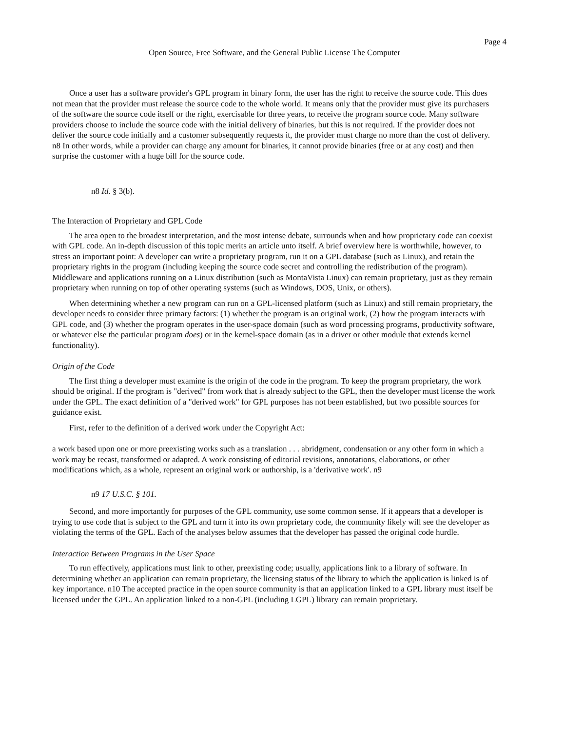Page 4
Open Source, Free Software, and the General Public License The Computer
Once a user has a software provider's GPL program in binary form, the user has the right to receive the source code. This does not mean that the provider must release the source code to the whole world. It means only that the provider must give its purchasers of the software the source code itself or the right, exercisable for three years, to receive the program source code. Many software providers choose to include the source code with the initial delivery of binaries, but this is not required. If the provider does not deliver the source code initially and a customer subsequently requests it, the provider must charge no more than the cost of delivery. n8 In other words, while a provider can charge any amount for binaries, it cannot provide binaries (free or at any cost) and then surprise the customer with a huge bill for the source code.
n8 Id. § 3(b).
The Interaction of Proprietary and GPL Code
The area open to the broadest interpretation, and the most intense debate, surrounds when and how proprietary code can coexist with GPL code. An in-depth discussion of this topic merits an article unto itself. A brief overview here is worthwhile, however, to stress an important point: A developer can write a proprietary program, run it on a GPL database (such as Linux), and retain the proprietary rights in the program (including keeping the source code secret and controlling the redistribution of the program). Middleware and applications running on a Linux distribution (such as MontaVista Linux) can remain proprietary, just as they remain proprietary when running on top of other operating systems (such as Windows, DOS, Unix, or others).
When determining whether a new program can run on a GPL-licensed platform (such as Linux) and still remain proprietary, the developer needs to consider three primary factors: (1) whether the program is an original work, (2) how the program interacts with GPL code, and (3) whether the program operates in the user-space domain (such as word processing programs, productivity software, or whatever else the particular program does) or in the kernel-space domain (as in a driver or other module that extends kernel functionality).
Origin of the Code
The first thing a developer must examine is the origin of the code in the program. To keep the program proprietary, the work should be original. If the program is "derived" from work that is already subject to the GPL, then the developer must license the work under the GPL. The exact definition of a "derived work" for GPL purposes has not been established, but two possible sources for guidance exist.
First, refer to the definition of a derived work under the Copyright Act:
a work based upon one or more preexisting works such as a translation . . . abridgment, condensation or any other form in which a work may be recast, transformed or adapted. A work consisting of editorial revisions, annotations, elaborations, or other modifications which, as a whole, represent an original work or authorship, is a 'derivative work'. n9
n9 17 U.S.C. § 101.
Second, and more importantly for purposes of the GPL community, use some common sense. If it appears that a developer is trying to use code that is subject to the GPL and turn it into its own proprietary code, the community likely will see the developer as violating the terms of the GPL. Each of the analyses below assumes that the developer has passed the original code hurdle.
Interaction Between Programs in the User Space
To run effectively, applications must link to other, preexisting code; usually, applications link to a library of software. In determining whether an application can remain proprietary, the licensing status of the library to which the application is linked is of key importance. n10 The accepted practice in the open source community is that an application linked to a GPL library must itself be licensed under the GPL. An application linked to a non-GPL (including LGPL) library can remain proprietary.